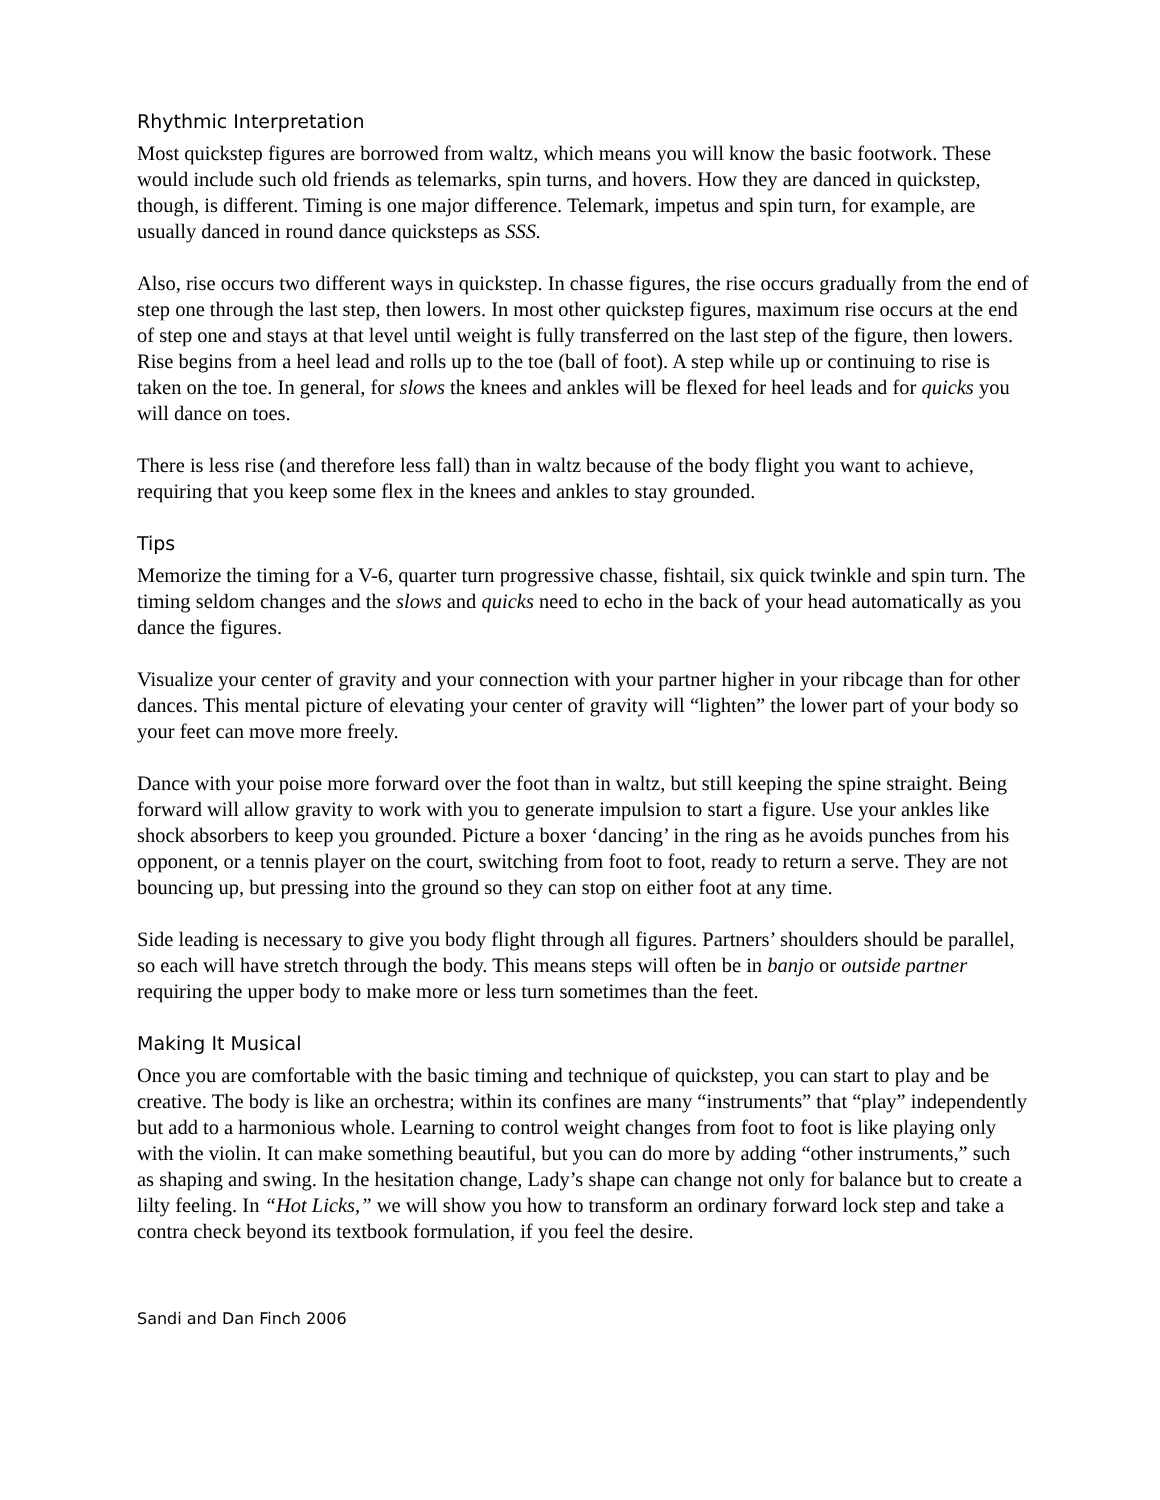Rhythmic Interpretation
Most quickstep figures are borrowed from waltz, which means you will know the basic footwork. These would include such old friends as telemarks, spin turns, and hovers. How they are danced in quickstep, though, is different. Timing is one major difference. Telemark, impetus and spin turn, for example, are usually danced in round dance quicksteps as SSS.
Also, rise occurs two different ways in quickstep. In chasse figures, the rise occurs gradually from the end of step one through the last step, then lowers. In most other quickstep figures, maximum rise occurs at the end of step one and stays at that level until weight is fully transferred on the last step of the figure, then lowers. Rise begins from a heel lead and rolls up to the toe (ball of foot). A step while up or continuing to rise is taken on the toe. In general, for slows the knees and ankles will be flexed for heel leads and for quicks you will dance on toes.
There is less rise (and therefore less fall) than in waltz because of the body flight you want to achieve, requiring that you keep some flex in the knees and ankles to stay grounded.
Tips
Memorize the timing for a V-6, quarter turn progressive chasse, fishtail, six quick twinkle and spin turn. The timing seldom changes and the slows and quicks need to echo in the back of your head automatically as you dance the figures.
Visualize your center of gravity and your connection with your partner higher in your ribcage than for other dances. This mental picture of elevating your center of gravity will “lighten” the lower part of your body so your feet can move more freely.
Dance with your poise more forward over the foot than in waltz, but still keeping the spine straight. Being forward will allow gravity to work with you to generate impulsion to start a figure. Use your ankles like shock absorbers to keep you grounded. Picture a boxer ‘dancing’ in the ring as he avoids punches from his opponent, or a tennis player on the court, switching from foot to foot, ready to return a serve. They are not bouncing up, but pressing into the ground so they can stop on either foot at any time.
Side leading is necessary to give you body flight through all figures. Partners’ shoulders should be parallel, so each will have stretch through the body. This means steps will often be in banjo or outside partner requiring the upper body to make more or less turn sometimes than the feet.
Making It Musical
Once you are comfortable with the basic timing and technique of quickstep, you can start to play and be creative. The body is like an orchestra; within its confines are many “instruments” that “play” independently but add to a harmonious whole. Learning to control weight changes from foot to foot is like playing only with the violin. It can make something beautiful, but you can do more by adding “other instruments,” such as shaping and swing. In the hesitation change, Lady’s shape can change not only for balance but to create a lilty feeling. In “Hot Licks,” we will show you how to transform an ordinary forward lock step and take a contra check beyond its textbook formulation, if you feel the desire.
Sandi and Dan Finch 2006